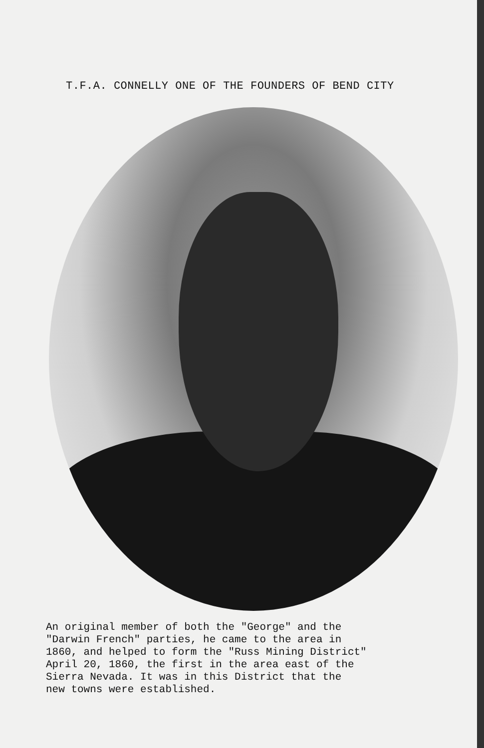T.F.A. CONNELLY ONE OF THE FOUNDERS OF BEND CITY
An original member of both the "George" and the
"Darwin French" parties, he came to the area in
1860, and helped to form the "Russ Mining District"
April 20, 1860, the first in the area east of the
Sierra Nevada. It was in this District that the
new towns were established.